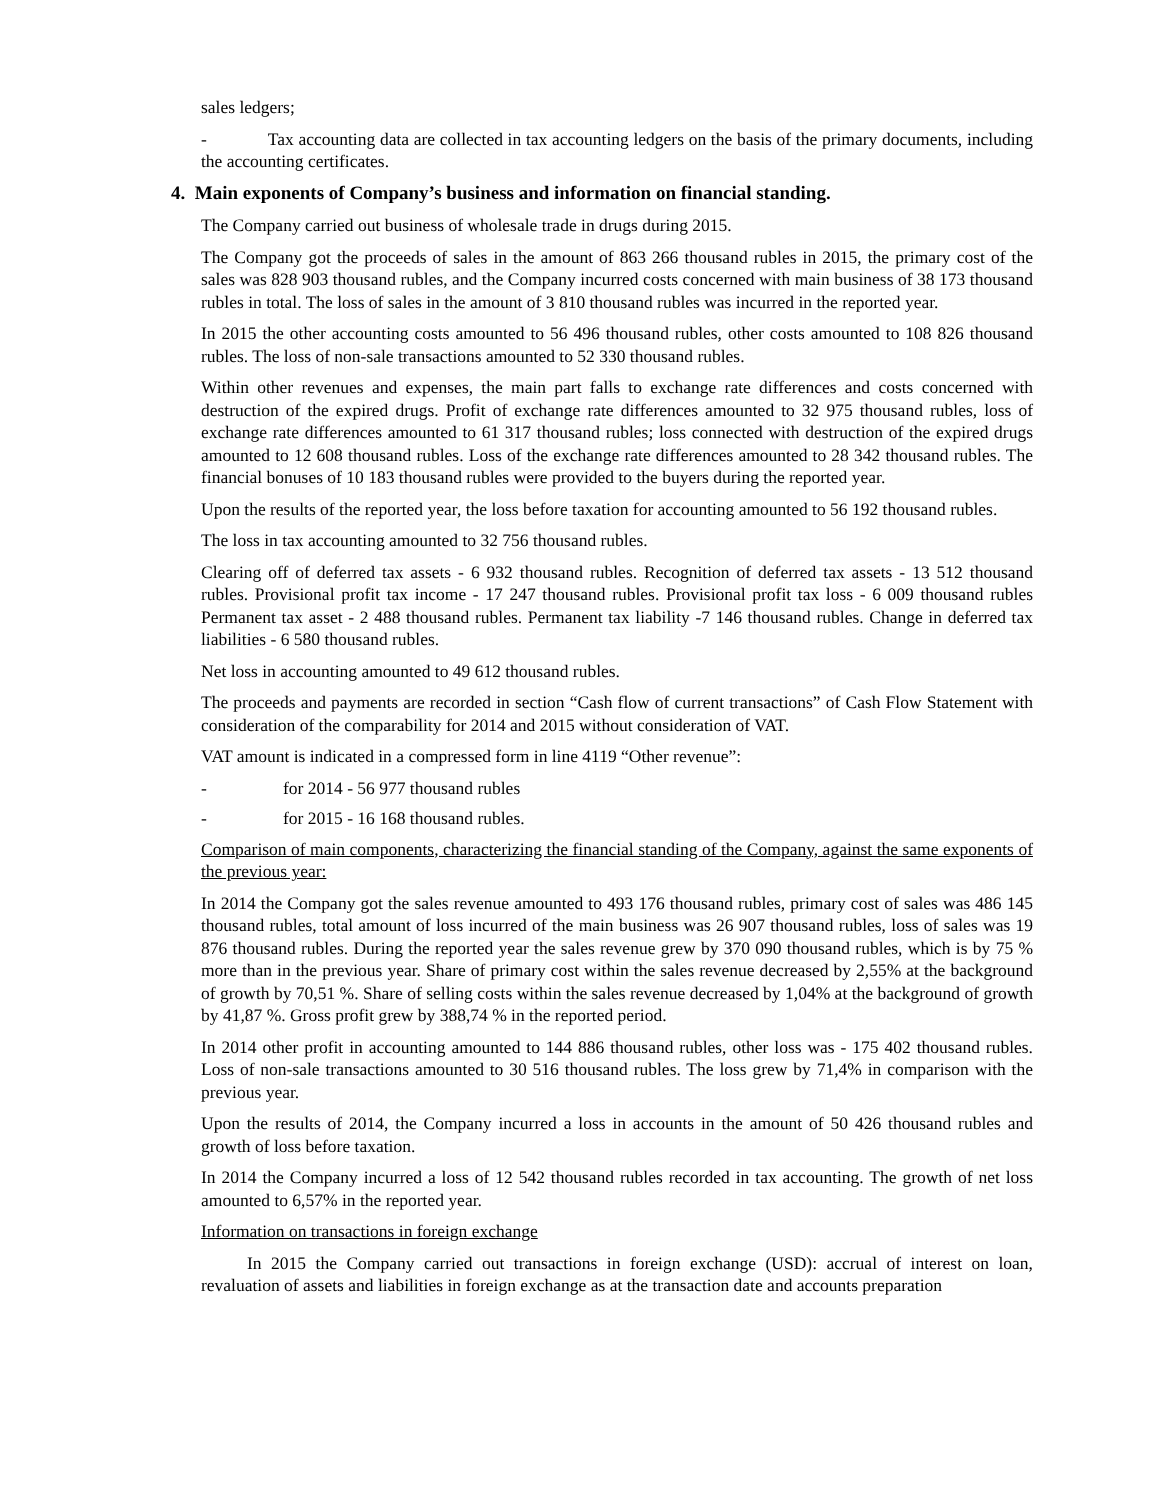sales ledgers;
- Tax accounting data are collected in tax accounting ledgers on the basis of the primary documents, including the accounting certificates.
4. Main exponents of Company’s business and information on financial standing.
The Company carried out business of wholesale trade in drugs during 2015.
The Company got the proceeds of sales in the amount of 863 266 thousand rubles in 2015, the primary cost of the sales was 828 903 thousand rubles, and the Company incurred costs concerned with main business of 38 173 thousand rubles in total. The loss of sales in the amount of 3 810 thousand rubles was incurred in the reported year.
In 2015 the other accounting costs amounted to 56 496 thousand rubles, other costs amounted to 108 826 thousand rubles. The loss of non-sale transactions amounted to 52 330 thousand rubles.
Within other revenues and expenses, the main part falls to exchange rate differences and costs concerned with destruction of the expired drugs. Profit of exchange rate differences amounted to 32 975 thousand rubles, loss of exchange rate differences amounted to 61 317 thousand rubles; loss connected with destruction of the expired drugs amounted to 12 608 thousand rubles. Loss of the exchange rate differences amounted to 28 342 thousand rubles. The financial bonuses of 10 183 thousand rubles were provided to the buyers during the reported year.
Upon the results of the reported year, the loss before taxation for accounting amounted to 56 192 thousand rubles.
The loss in tax accounting amounted to 32 756 thousand rubles.
Clearing off of deferred tax assets - 6 932 thousand rubles. Recognition of deferred tax assets - 13 512 thousand rubles. Provisional profit tax income - 17 247 thousand rubles. Provisional profit tax loss - 6 009 thousand rubles Permanent tax asset - 2 488 thousand rubles. Permanent tax liability -7 146 thousand rubles. Change in deferred tax liabilities - 6 580 thousand rubles.
Net loss in accounting amounted to 49 612 thousand rubles.
The proceeds and payments are recorded in section “Cash flow of current transactions” of Cash Flow Statement with consideration of the comparability for 2014 and 2015 without consideration of VAT.
VAT amount is indicated in a compressed form in line 4119 “Other revenue”:
- for 2014 - 56 977 thousand rubles
- for 2015 - 16 168 thousand rubles.
Comparison of main components, characterizing the financial standing of the Company, against the same exponents of the previous year:
In 2014 the Company got the sales revenue amounted to 493 176 thousand rubles, primary cost of sales was 486 145 thousand rubles, total amount of loss incurred of the main business was 26 907 thousand rubles, loss of sales was 19 876 thousand rubles. During the reported year the sales revenue grew by 370 090 thousand rubles, which is by 75 % more than in the previous year. Share of primary cost within the sales revenue decreased by 2,55% at the background of growth by 70,51 %. Share of selling costs within the sales revenue decreased by 1,04% at the background of growth by 41,87 %. Gross profit grew by 388,74 % in the reported period.
In 2014 other profit in accounting amounted to 144 886 thousand rubles, other loss was - 175 402 thousand rubles. Loss of non-sale transactions amounted to 30 516 thousand rubles. The loss grew by 71,4% in comparison with the previous year.
Upon the results of 2014, the Company incurred a loss in accounts in the amount of 50 426 thousand rubles and growth of loss before taxation.
In 2014 the Company incurred a loss of 12 542 thousand rubles recorded in tax accounting. The growth of net loss amounted to 6,57% in the reported year.
Information on transactions in foreign exchange
In 2015 the Company carried out transactions in foreign exchange (USD): accrual of interest on loan, revaluation of assets and liabilities in foreign exchange as at the transaction date and accounts preparation